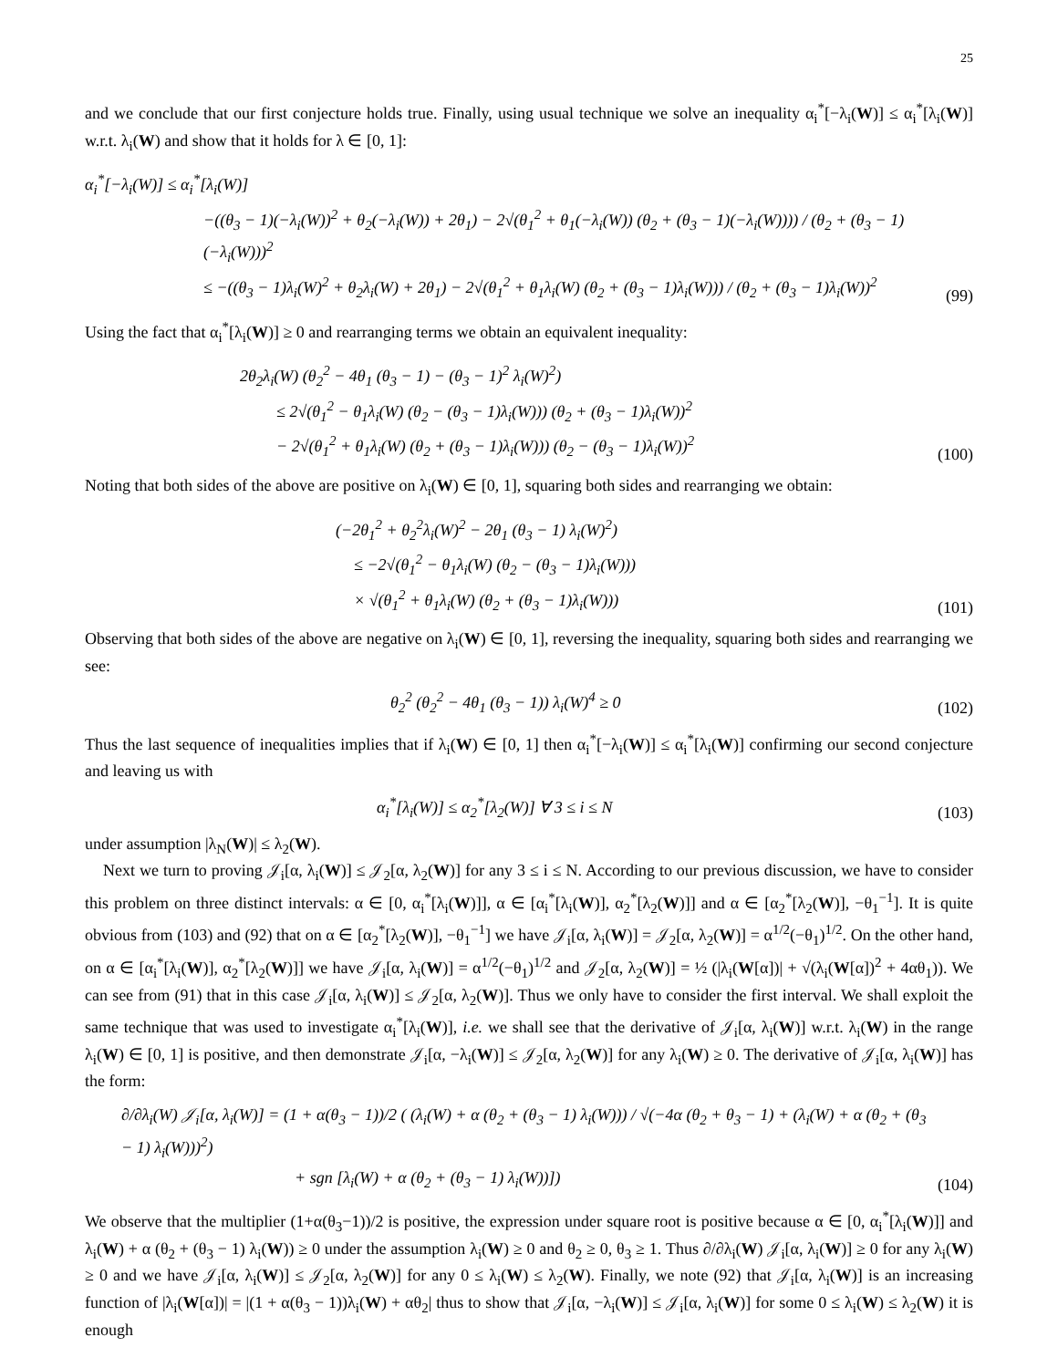25
and we conclude that our first conjecture holds true. Finally, using usual technique we solve an inequality α<sub>i</sub><sup>*</sup>[−λ<sub>i</sub>(W)] ≤ α<sub>i</sub><sup>*</sup>[λ<sub>i</sub>(W)] w.r.t. λ<sub>i</sub>(W) and show that it holds for λ ∈ [0, 1]:
α<sub>i</sub><sup>*</sup>[−λ<sub>i</sub>(W)] ≤ α<sub>i</sub><sup>*</sup>[λ<sub>i</sub>(W)]
−((θ<sub>3</sub> − 1)(−λ<sub>i</sub>(W))<sup>2</sup> + θ<sub>2</sub>(−λ<sub>i</sub>(W)) + 2θ<sub>1</sub>) − 2√(θ<sub>1</sub><sup>2</sup> + θ<sub>1</sub>(−λ<sub>i</sub>(W)) (θ<sub>2</sub> + (θ<sub>3</sub> − 1)(−λ<sub>i</sub>(W)))) / (θ<sub>2</sub> + (θ<sub>3</sub> − 1)(−λ<sub>i</sub>(W)))<sup>2</sup>
≤ −((θ<sub>3</sub> − 1)λ<sub>i</sub>(W)<sup>2</sup> + θ<sub>2</sub>λ<sub>i</sub>(W) + 2θ<sub>1</sub>) − 2√(θ<sub>1</sub><sup>2</sup> + θ<sub>1</sub>λ<sub>i</sub>(W) (θ<sub>2</sub> + (θ<sub>3</sub> − 1)λ<sub>i</sub>(W))) / (θ<sub>2</sub> + (θ<sub>3</sub> − 1)λ<sub>i</sub>(W))<sup>2</sup>
(99)
Using the fact that α<sub>i</sub><sup>*</sup>[λ<sub>i</sub>(W)] ≥ 0 and rearranging terms we obtain an equivalent inequality:
2θ<sub>2</sub>λ<sub>i</sub>(W) (θ<sub>2</sub><sup>2</sup> − 4θ<sub>1</sub> (θ<sub>3</sub> − 1) − (θ<sub>3</sub> − 1)<sup>2</sup> λ<sub>i</sub>(W)<sup>2</sup>)
≤ 2√(θ<sub>1</sub><sup>2</sup> − θ<sub>1</sub>λ<sub>i</sub>(W) (θ<sub>2</sub> − (θ<sub>3</sub> − 1)λ<sub>i</sub>(W))) (θ<sub>2</sub> + (θ<sub>3</sub> − 1)λ<sub>i</sub>(W))<sup>2</sup>
− 2√(θ<sub>1</sub><sup>2</sup> + θ<sub>1</sub>λ<sub>i</sub>(W) (θ<sub>2</sub> + (θ<sub>3</sub> − 1)λ<sub>i</sub>(W))) (θ<sub>2</sub> − (θ<sub>3</sub> − 1)λ<sub>i</sub>(W))<sup>2</sup>
(100)
Noting that both sides of the above are positive on λ<sub>i</sub>(W) ∈ [0, 1], squaring both sides and rearranging we obtain:
(−2θ<sub>1</sub><sup>2</sup> + θ<sub>2</sub><sup>2</sup>λ<sub>i</sub>(W)<sup>2</sup> − 2θ<sub>1</sub> (θ<sub>3</sub> − 1) λ<sub>i</sub>(W)<sup>2</sup>)
≤ −2√(θ<sub>1</sub><sup>2</sup> − θ<sub>1</sub>λ<sub>i</sub>(W) (θ<sub>2</sub> − (θ<sub>3</sub> − 1)λ<sub>i</sub>(W)))
× √(θ<sub>1</sub><sup>2</sup> + θ<sub>1</sub>λ<sub>i</sub>(W) (θ<sub>2</sub> + (θ<sub>3</sub> − 1)λ<sub>i</sub>(W)))
(101)
Observing that both sides of the above are negative on λ<sub>i</sub>(W) ∈ [0, 1], reversing the inequality, squaring both sides and rearranging we see:
θ<sub>2</sub><sup>2</sup> (θ<sub>2</sub><sup>2</sup> − 4θ<sub>1</sub> (θ<sub>3</sub> − 1)) λ<sub>i</sub>(W)<sup>4</sup> ≥ 0
(102)
Thus the last sequence of inequalities implies that if λ<sub>i</sub>(W) ∈ [0, 1] then α<sub>i</sub><sup>*</sup>[−λ<sub>i</sub>(W)] ≤ α<sub>i</sub><sup>*</sup>[λ<sub>i</sub>(W)] confirming our second conjecture and leaving us with
α<sub>i</sub><sup>*</sup>[λ<sub>i</sub>(W)] ≤ α<sub>2</sub><sup>*</sup>[λ<sub>2</sub>(W)] ∀ 3 ≤ i ≤ N
(103)
under assumption |λ<sub>N</sub>(W)| ≤ λ<sub>2</sub>(W).
Next we turn to proving 𝒥<sub>i</sub>[α, λ<sub>i</sub>(W)] ≤ 𝒥<sub>2</sub>[α, λ<sub>2</sub>(W)] for any 3 ≤ i ≤ N. According to our previous discussion, we have to consider this problem on three distinct intervals: α ∈ [0, α<sub>i</sub><sup>*</sup>[λ<sub>i</sub>(W)]], α ∈ [α<sub>i</sub><sup>*</sup>[λ<sub>i</sub>(W)], α<sub>2</sub><sup>*</sup>[λ<sub>2</sub>(W)]] and α ∈ [α<sub>2</sub><sup>*</sup>[λ<sub>2</sub>(W)], −θ<sub>1</sub><sup>−1</sup>]. It is quite obvious from (103) and (92) that on α ∈ [α<sub>2</sub><sup>*</sup>[λ<sub>2</sub>(W)], −θ<sub>1</sub><sup>−1</sup>] we have 𝒥<sub>i</sub>[α, λ<sub>i</sub>(W)] = 𝒥<sub>2</sub>[α, λ<sub>2</sub>(W)] = α<sup>1/2</sup>(−θ<sub>1</sub>)<sup>1/2</sup>. On the other hand, on α ∈ [α<sub>i</sub><sup>*</sup>[λ<sub>i</sub>(W)], α<sub>2</sub><sup>*</sup>[λ<sub>2</sub>(W)]] we have 𝒥<sub>i</sub>[α, λ<sub>i</sub>(W)] = α<sup>1/2</sup>(−θ<sub>1</sub>)<sup>1/2</sup> and 𝒥<sub>2</sub>[α, λ<sub>2</sub>(W)] = ½ (|λ<sub>i</sub>(W[α])| + √(λ<sub>i</sub>(W[α])<sup>2</sup> + 4αθ<sub>1</sub>)). We can see from (91) that in this case 𝒥<sub>i</sub>[α, λ<sub>i</sub>(W)] ≤ 𝒥<sub>2</sub>[α, λ<sub>2</sub>(W)]. Thus we only have to consider the first interval. We shall exploit the same technique that was used to investigate α<sub>i</sub><sup>*</sup>[λ<sub>i</sub>(W)], i.e. we shall see that the derivative of 𝒥<sub>i</sub>[α, λ<sub>i</sub>(W)] w.r.t. λ<sub>i</sub>(W) in the range λ<sub>i</sub>(W) ∈ [0, 1] is positive, and then demonstrate 𝒥<sub>i</sub>[α, −λ<sub>i</sub>(W)] ≤ 𝒥<sub>2</sub>[α, λ<sub>2</sub>(W)] for any λ<sub>i</sub>(W) ≥ 0. The derivative of 𝒥<sub>i</sub>[α, λ<sub>i</sub>(W)] has the form:
∂/∂λ<sub>i</sub>(W) 𝒥<sub>i</sub>[α, λ<sub>i</sub>(W)] = (1 + α(θ<sub>3</sub> − 1))/2 ( (λ<sub>i</sub>(W) + α (θ<sub>2</sub> + (θ<sub>3</sub> − 1) λ<sub>i</sub>(W))) / √(−4α (θ<sub>2</sub> + θ<sub>3</sub> − 1) + (λ<sub>i</sub>(W) + α (θ<sub>2</sub> + (θ<sub>3</sub> − 1) λ<sub>i</sub>(W)))<sup>2</sup>)
+ sgn [λ<sub>i</sub>(W) + α (θ<sub>2</sub> + (θ<sub>3</sub> − 1) λ<sub>i</sub>(W))])
(104)
We observe that the multiplier (1+α(θ<sub>3</sub>−1))/2 is positive, the expression under square root is positive because α ∈ [0, α<sub>i</sub><sup>*</sup>[λ<sub>i</sub>(W)]] and λ<sub>i</sub>(W) + α (θ<sub>2</sub> + (θ<sub>3</sub> − 1) λ<sub>i</sub>(W)) ≥ 0 under the assumption λ<sub>i</sub>(W) ≥ 0 and θ<sub>2</sub> ≥ 0, θ<sub>3</sub> ≥ 1. Thus ∂/∂λ<sub>i</sub>(W) 𝒥<sub>i</sub>[α, λ<sub>i</sub>(W)] ≥ 0 for any λ<sub>i</sub>(W) ≥ 0 and we have 𝒥<sub>i</sub>[α, λ<sub>i</sub>(W)] ≤ 𝒥<sub>2</sub>[α, λ<sub>2</sub>(W)] for any 0 ≤ λ<sub>i</sub>(W) ≤ λ<sub>2</sub>(W). Finally, we note (92) that 𝒥<sub>i</sub>[α, λ<sub>i</sub>(W)] is an increasing function of |λ<sub>i</sub>(W[α])| = |(1 + α(θ<sub>3</sub> − 1))λ<sub>i</sub>(W) + αθ<sub>2</sub>| thus to show that 𝒥<sub>i</sub>[α, −λ<sub>i</sub>(W)] ≤ 𝒥<sub>i</sub>[α, λ<sub>i</sub>(W)] for some 0 ≤ λ<sub>i</sub>(W) ≤ λ<sub>2</sub>(W) it is enough